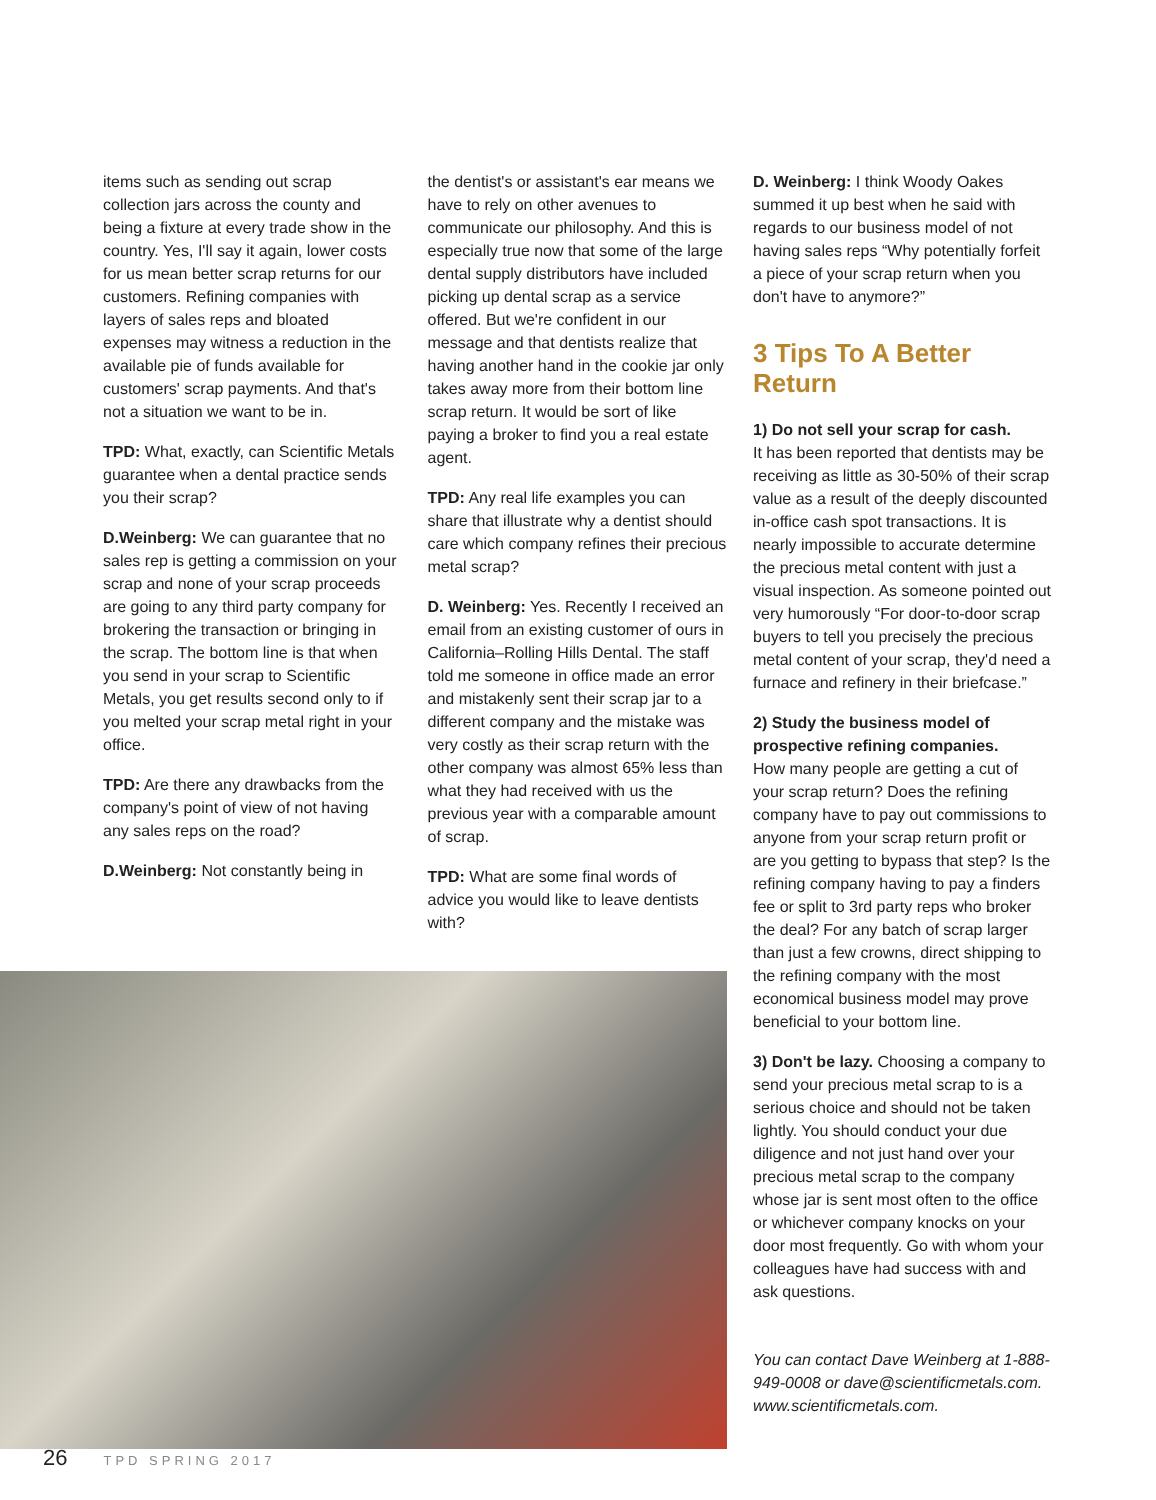items such as sending out scrap collection jars across the county and being a fixture at every trade show in the country. Yes, I'll say it again, lower costs for us mean better scrap returns for our customers. Refining companies with layers of sales reps and bloated expenses may witness a reduction in the available pie of funds available for customers' scrap payments. And that's not a situation we want to be in.
TPD: What, exactly, can Scientific Metals guarantee when a dental practice sends you their scrap?
D.Weinberg: We can guarantee that no sales rep is getting a commission on your scrap and none of your scrap proceeds are going to any third party company for brokering the transaction or bringing in the scrap. The bottom line is that when you send in your scrap to Scientific Metals, you get results second only to if you melted your scrap metal right in your office.
TPD: Are there any drawbacks from the company's point of view of not having any sales reps on the road?
D.Weinberg: Not constantly being in
the dentist's or assistant's ear means we have to rely on other avenues to communicate our philosophy. And this is especially true now that some of the large dental supply distributors have included picking up dental scrap as a service offered. But we're confident in our message and that dentists realize that having another hand in the cookie jar only takes away more from their bottom line scrap return. It would be sort of like paying a broker to find you a real estate agent.
TPD: Any real life examples you can share that illustrate why a dentist should care which company refines their precious metal scrap?
D. Weinberg: Yes. Recently I received an email from an existing customer of ours in California–Rolling Hills Dental. The staff told me someone in office made an error and mistakenly sent their scrap jar to a different company and the mistake was very costly as their scrap return with the other company was almost 65% less than what they had received with us the previous year with a comparable amount of scrap.
TPD: What are some final words of advice you would like to leave dentists with?
D. Weinberg: I think Woody Oakes summed it up best when he said with regards to our business model of not having sales reps “Why potentially forfeit a piece of your scrap return when you don't have to anymore?”
3 Tips To A Better Return
1) Do not sell your scrap for cash.
It has been reported that dentists may be receiving as little as 30-50% of their scrap value as a result of the deeply discounted in-office cash spot transactions. It is nearly impossible to accurate determine the precious metal content with just a visual inspection. As someone pointed out very humorously “For door-to-door scrap buyers to tell you precisely the precious metal content of your scrap, they'd need a furnace and refinery in their briefcase.”
2) Study the business model of prospective refining companies.
How many people are getting a cut of your scrap return? Does the refining company have to pay out commissions to anyone from your scrap return profit or are you getting to bypass that step? Is the refining company having to pay a finders fee or split to 3rd party reps who broker the deal? For any batch of scrap larger than just a few crowns, direct shipping to the refining company with the most economical business model may prove beneficial to your bottom line.
3) Don't be lazy. Choosing a company to send your precious metal scrap to is a serious choice and should not be taken lightly. You should conduct your due diligence and not just hand over your precious metal scrap to the company whose jar is sent most often to the office or whichever company knocks on your door most frequently. Go with whom your colleagues have had success with and ask questions.
You can contact Dave Weinberg at 1-888-949-0008 or dave@scientificmetals.com. www.scientificmetals.com.
26 TPD SPRING 2017